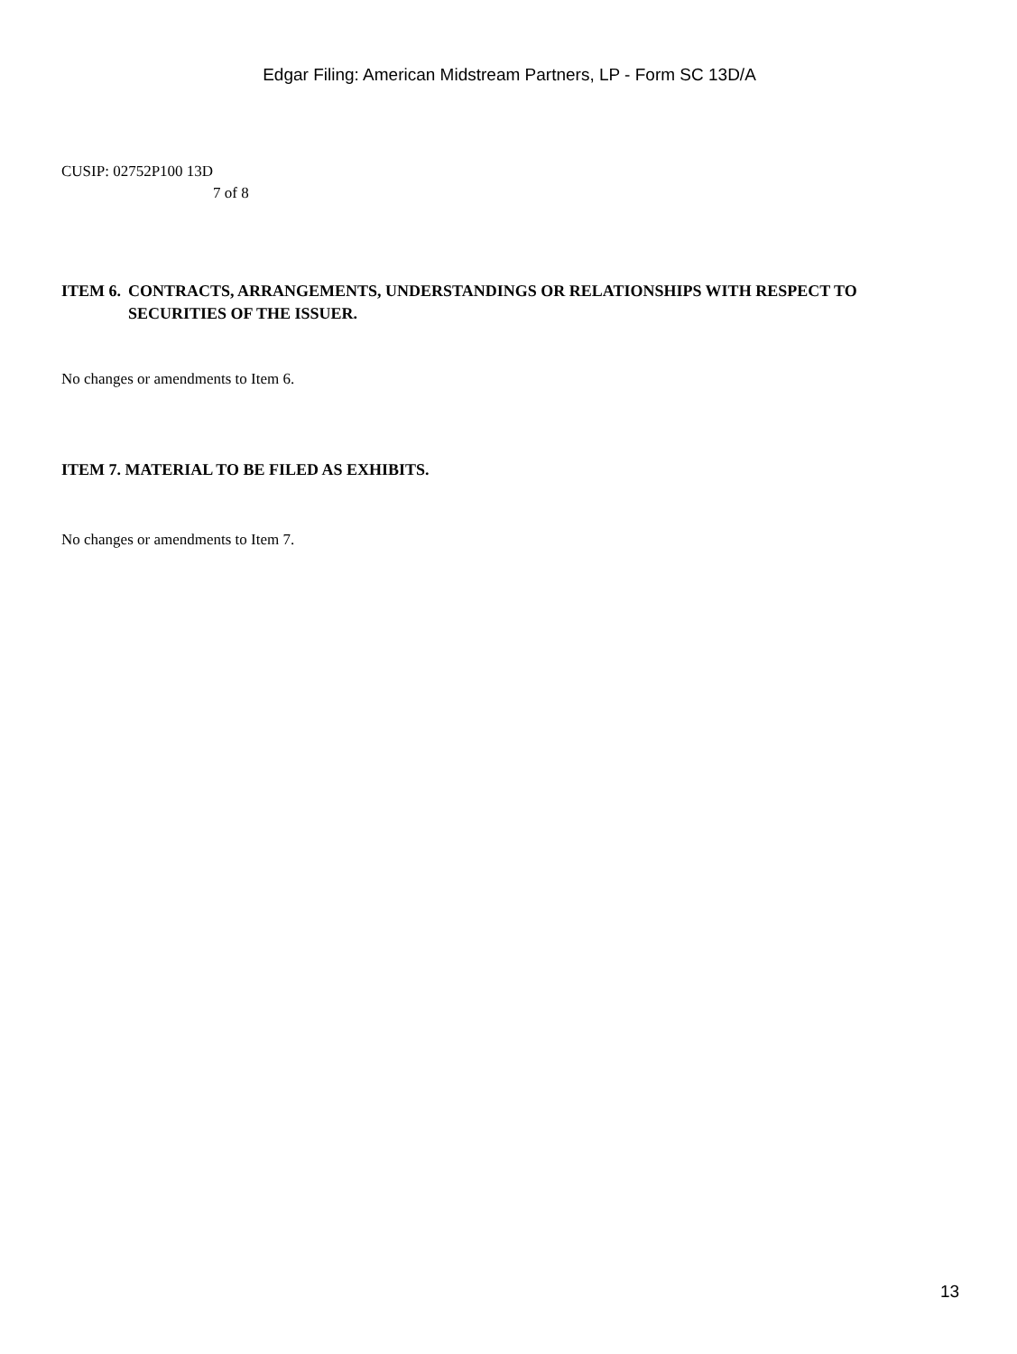Edgar Filing: American Midstream Partners, LP - Form SC 13D/A
CUSIP: 02752P100 13D
7 of 8
| ITEM 6. | CONTRACTS, ARRANGEMENTS, UNDERSTANDINGS OR RELATIONSHIPS WITH RESPECT TO SECURITIES OF THE ISSUER. |
No changes or amendments to Item 6.
ITEM 7. MATERIAL TO BE FILED AS EXHIBITS.
No changes or amendments to Item 7.
13